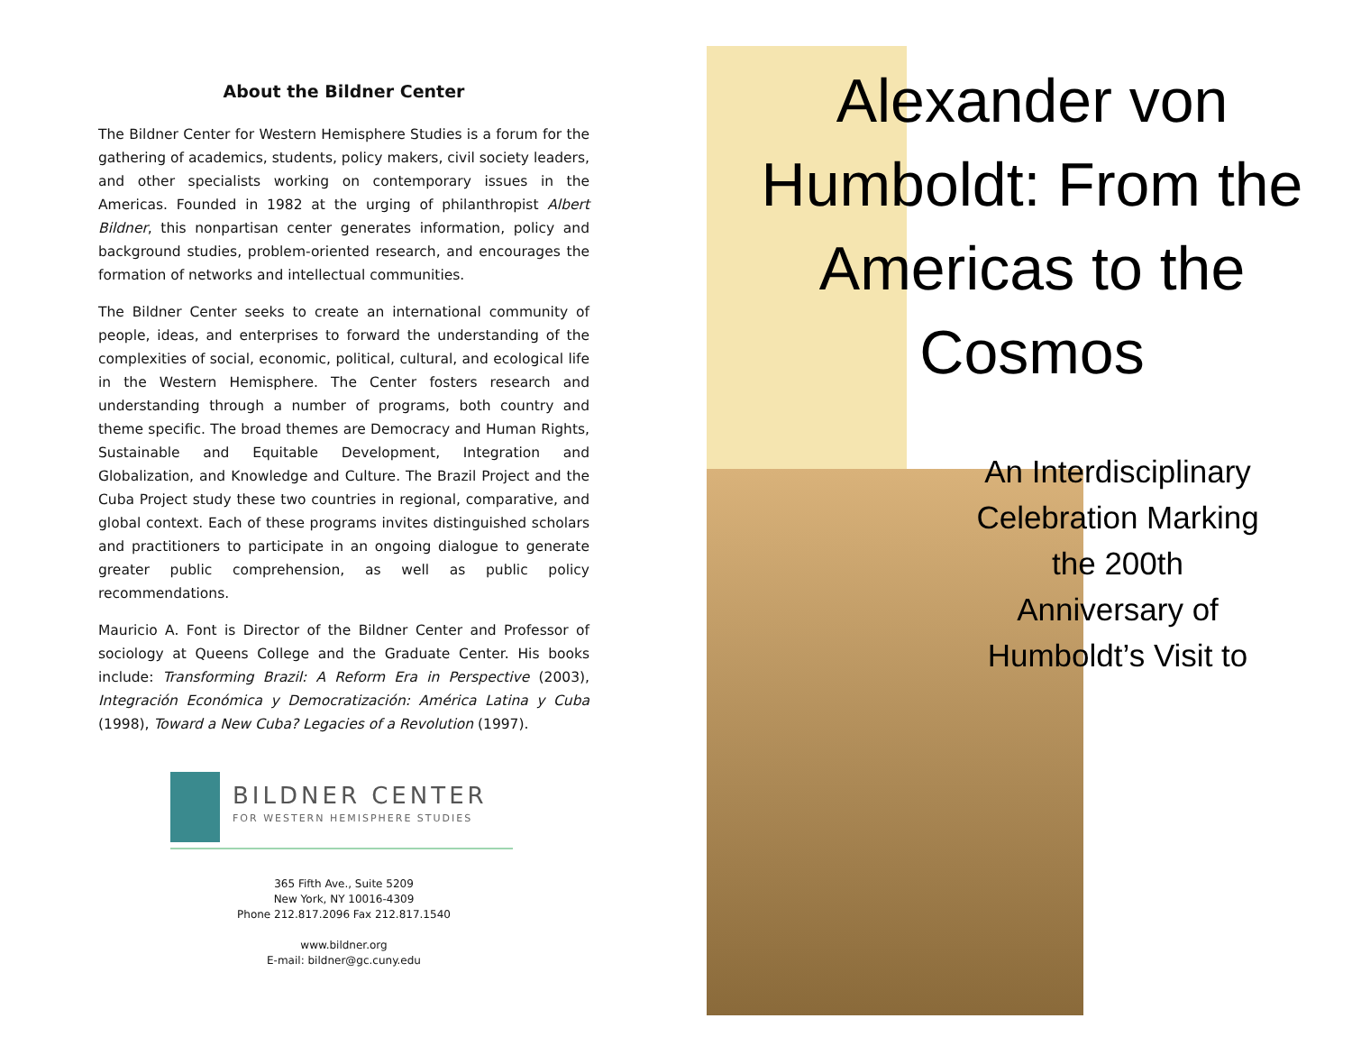About the Bildner Center
The Bildner Center for Western Hemisphere Studies is a forum for the gathering of academics, students, policy makers, civil society leaders, and other specialists working on contemporary issues in the Americas. Founded in 1982 at the urging of philanthropist Albert Bildner, this nonpartisan center generates information, policy and background studies, problem-oriented research, and encourages the formation of networks and intellectual communities.
The Bildner Center seeks to create an international community of people, ideas, and enterprises to forward the understanding of the complexities of social, economic, political, cultural, and ecological life in the Western Hemisphere. The Center fosters research and understanding through a number of programs, both country and theme specific. The broad themes are Democracy and Human Rights, Sustainable and Equitable Development, Integration and Globalization, and Knowledge and Culture. The Brazil Project and the Cuba Project study these two countries in regional, comparative, and global context. Each of these programs invites distinguished scholars and practitioners to participate in an ongoing dialogue to generate greater public comprehension, as well as public policy recommendations.
Mauricio A. Font is Director of the Bildner Center and Professor of sociology at Queens College and the Graduate Center. His books include: Transforming Brazil: A Reform Era in Perspective (2003), Integración Económica y Democratización: América Latina y Cuba (1998), Toward a New Cuba? Legacies of a Revolution (1997).
BILDNER CENTER
FOR WESTERN HEMISPHERE STUDIES
365 Fifth Ave., Suite 5209
New York, NY 10016-4309
Phone 212.817.2096 Fax 212.817.1540
www.bildner.org
E-mail: bildner@gc.cuny.edu
Alexander von Humboldt: From the Americas to the Cosmos
An Interdisciplinary Celebration Marking the 200th Anniversary of Humboldt’s Visit to